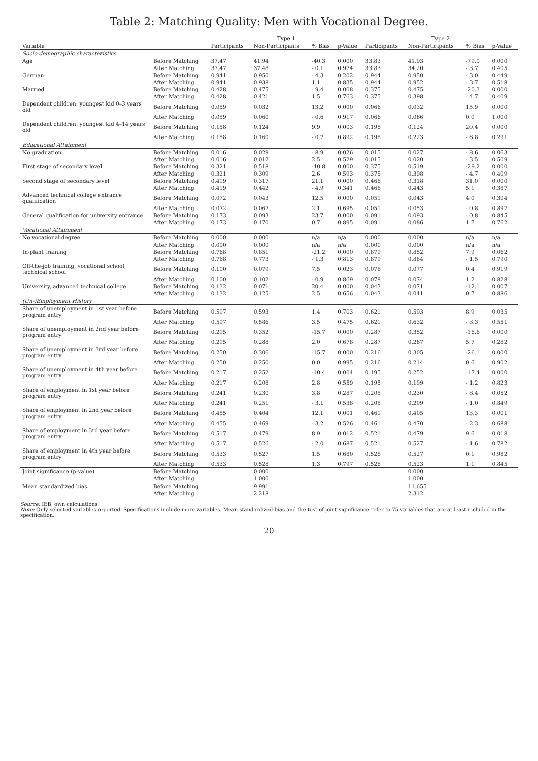Table 2: Matching Quality: Men with Vocational Degree.
| | | Type 1 | | | | Type 2 | | | |
| --- | --- | --- | --- | --- | --- | --- | --- | --- | --- |
| Variable | | Participants | Non-Participants | % Bias | p-Value | Participants | Non-Participants | % Bias | p-Value |
| Socio-demographic characteristics | | | | | | | | | |
| Age | Before Matching | 37.47 | 41.94 | -40.3 | 0.000 | 33.83 | 41.93 | -79.0 | 0.000 |
| | After Matching | 37.47 | 37.48 | - 0.1 | 0.974 | 33.83 | 34.20 | - 3.7 | 0.405 |
| German | Before Matching | 0.941 | 0.950 | - 4.3 | 0.202 | 0.944 | 0.950 | - 3.0 | 0.449 |
| | After Matching | 0.941 | 0.938 | 1.1 | 0.835 | 0.944 | 0.952 | - 3.7 | 0.518 |
| Married | Before Matching | 0.428 | 0.475 | - 9.4 | 0.008 | 0.375 | 0.475 | -20.3 | 0.000 |
| | After Matching | 0.428 | 0.421 | 1.5 | 0.763 | 0.375 | 0.398 | - 4.7 | 0.409 |
| Dependent children: youngest kid 0–3 years old | Before Matching | 0.059 | 0.032 | 13.2 | 0.000 | 0.066 | 0.032 | 15.9 | 0.000 |
| | After Matching | 0.059 | 0.060 | - 0.6 | 0.917 | 0.066 | 0.066 | 0.0 | 1.000 |
| Dependent children: youngest kid 4–14 years old | Before Matching | 0.158 | 0.124 | 9.9 | 0.003 | 0.198 | 0.124 | 20.4 | 0.000 |
| | After Matching | 0.158 | 0.160 | - 0.7 | 0.892 | 0.198 | 0.223 | - 6.8 | 0.291 |
| Educational Attainment | | | | | | | | | |
| No graduation | Before Matching | 0.016 | 0.029 | - 8.9 | 0.026 | 0.015 | 0.027 | - 8.6 | 0.063 |
| | After Matching | 0.016 | 0.012 | 2.5 | 0.529 | 0.015 | 0.020 | - 3.5 | 0.509 |
| First stage of secondary level | Before Matching | 0.321 | 0.518 | -40.8 | 0.000 | 0.375 | 0.519 | -29.2 | 0.000 |
| | After Matching | 0.321 | 0.309 | 2.6 | 0.593 | 0.375 | 0.398 | - 4.7 | 0.409 |
| Second stage of secondary level | Before Matching | 0.419 | 0.317 | 21.1 | 0.000 | 0.468 | 0.318 | 31.0 | 0.000 |
| | After Matching | 0.419 | 0.442 | - 4.9 | 0.341 | 0.468 | 0.443 | 5.1 | 0.387 |
| Advanced technical college entrance qualification | Before Matching | 0.072 | 0.043 | 12.5 | 0.000 | 0.051 | 0.043 | 4.0 | 0.304 |
| | After Matching | 0.072 | 0.067 | 2.1 | 0.695 | 0.051 | 0.053 | - 0.8 | 0.897 |
| General qualification for university entrance | Before Matching | 0.173 | 0.093 | 23.7 | 0.000 | 0.091 | 0.093 | - 0.8 | 0.845 |
| | After Matching | 0.173 | 0.170 | 0.7 | 0.895 | 0.091 | 0.086 | 1.7 | 0.762 |
| Vocational Attainment | | | | | | | | | |
| No vocational degree | Before Matching | 0.000 | 0.000 | n/a | n/a | 0.000 | 0.000 | n/a | n/a |
| | After Matching | 0.000 | 0.000 | n/a | n/a | 0.000 | 0.000 | n/a | n/a |
| In-plant training | Before Matching | 0.768 | 0.851 | -21.2 | 0.000 | 0.879 | 0.852 | 7.9 | 0.062 |
| | After Matching | 0.768 | 0.773 | - 1.3 | 0.813 | 0.879 | 0.884 | - 1.5 | 0.790 |
| Off-the-job training, vocational school, technical school | Before Matching | 0.100 | 0.079 | 7.5 | 0.023 | 0.078 | 0.077 | 0.4 | 0.919 |
| | After Matching | 0.100 | 0.102 | - 0.9 | 0.869 | 0.078 | 0.074 | 1.2 | 0.828 |
| University, advanced technical college | Before Matching | 0.132 | 0.071 | 20.4 | 0.000 | 0.043 | 0.071 | -12.1 | 0.007 |
| | After Matching | 0.132 | 0.125 | 2.5 | 0.656 | 0.043 | 0.041 | 0.7 | 0.886 |
| (Un-)Employment History | | | | | | | | | |
| Share of unemployment in 1st year before program entry | Before Matching | 0.597 | 0.593 | 1.4 | 0.703 | 0.621 | 0.593 | 8.9 | 0.035 |
| | After Matching | 0.597 | 0.586 | 3.5 | 0.475 | 0.621 | 0.632 | - 3.3 | 0.551 |
| Share of unemployment in 2nd year before program entry | Before Matching | 0.295 | 0.352 | -15.7 | 0.000 | 0.287 | 0.352 | -18.6 | 0.000 |
| | After Matching | 0.295 | 0.288 | 2.0 | 0.678 | 0.287 | 0.267 | 5.7 | 0.282 |
| Share of unemployment in 3rd year before program entry | Before Matching | 0.250 | 0.306 | -15.7 | 0.000 | 0.216 | 0.305 | -26.1 | 0.000 |
| | After Matching | 0.250 | 0.250 | 0.0 | 0.995 | 0.216 | 0.214 | 0.6 | 0.902 |
| Share of unemployment in 4th year before program entry | Before Matching | 0.217 | 0.252 | -10.4 | 0.004 | 0.195 | 0.252 | -17.4 | 0.000 |
| | After Matching | 0.217 | 0.208 | 2.8 | 0.559 | 0.195 | 0.199 | - 1.2 | 0.823 |
| Share of employment in 1st year before program entry | Before Matching | 0.241 | 0.230 | 3.8 | 0.287 | 0.205 | 0.230 | - 8.4 | 0.052 |
| | After Matching | 0.241 | 0.251 | - 3.1 | 0.538 | 0.205 | 0.209 | - 1.0 | 0.849 |
| Share of employment in 2nd year before program entry | Before Matching | 0.455 | 0.404 | 12.1 | 0.001 | 0.461 | 0.405 | 13.3 | 0.001 |
| | After Matching | 0.455 | 0.469 | - 3.2 | 0.526 | 0.461 | 0.470 | - 2.3 | 0.688 |
| Share of employment in 3rd year before program entry | Before Matching | 0.517 | 0.479 | 8.9 | 0.012 | 0.521 | 0.479 | 9.6 | 0.018 |
| | After Matching | 0.517 | 0.526 | - 2.0 | 0.687 | 0.521 | 0.527 | - 1.6 | 0.782 |
| Share of employment in 4th year before program entry | Before Matching | 0.533 | 0.527 | 1.5 | 0.680 | 0.528 | 0.527 | 0.1 | 0.982 |
| | After Matching | 0.533 | 0.528 | 1.3 | 0.797 | 0.528 | 0.523 | 1.1 | 0.845 |
| Joint significance (p-value) | Before Matching | | 0.000 | | | | 0.000 | | |
| | After Matching | | 1.000 | | | | 1.000 | | |
| Mean standardized bias | Before Matching | | 9.991 | | | | 11.655 | | |
| | After Matching | | 2.218 | | | | 2.312 | | |
Source: IEB, own calculations.
Note: Only selected variables reported. Specifications include more variables. Mean standardized bias and the test of joint significance refer to 75 variables that are at least included in the specification.
20